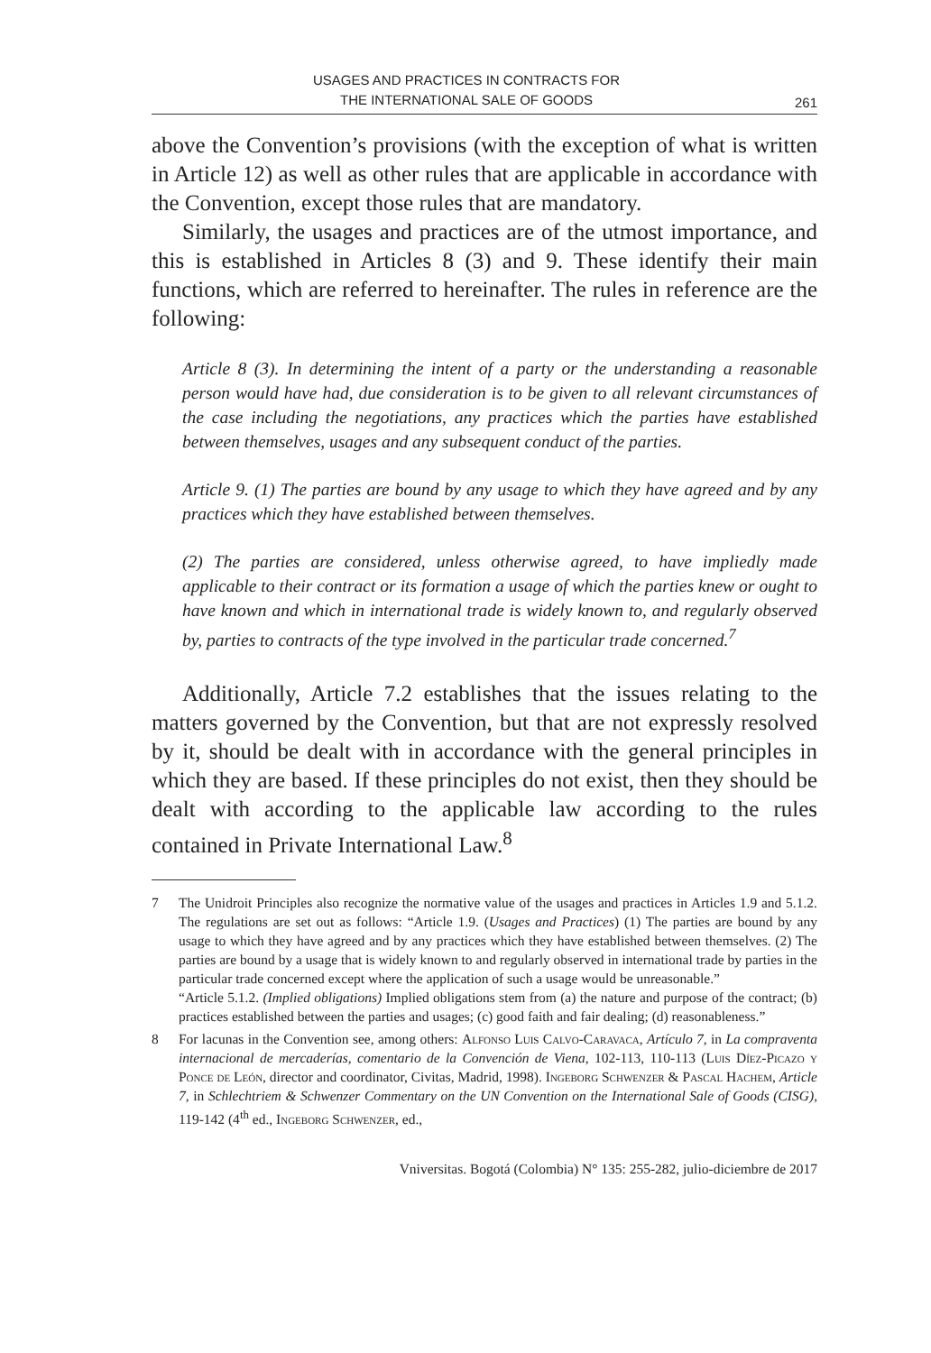USAGES AND PRACTICES IN CONTRACTS FOR
THE INTERNATIONAL SALE OF GOODS
261
above the Convention’s provisions (with the exception of what is written in Article 12) as well as other rules that are applicable in accordance with the Convention, except those rules that are mandatory.
Similarly, the usages and practices are of the utmost importance, and this is established in Articles 8 (3) and 9. These identify their main functions, which are referred to hereinafter. The rules in reference are the following:
Article 8 (3). In determining the intent of a party or the understanding a reasonable person would have had, due consideration is to be given to all relevant circumstances of the case including the negotiations, any practices which the parties have established between themselves, usages and any subsequent conduct of the parties.
Article 9. (1) The parties are bound by any usage to which they have agreed and by any practices which they have established between themselves.
(2) The parties are considered, unless otherwise agreed, to have impliedly made applicable to their contract or its formation a usage of which the parties knew or ought to have known and which in international trade is widely known to, and regularly observed by, parties to contracts of the type involved in the particular trade concerned.<sup>7</sup>
Additionally, Article 7.2 establishes that the issues relating to the matters governed by the Convention, but that are not expressly resolved by it, should be dealt with in accordance with the general principles in which they are based. If these principles do not exist, then they should be dealt with according to the applicable law according to the rules contained in Private International Law.<sup>8</sup>
7 The Unidroit Principles also recognize the normative value of the usages and practices in Articles 1.9 and 5.1.2. The regulations are set out as follows: “Article 1.9. (Usages and Practices) (1) The parties are bound by any usage to which they have agreed and by any practices which they have established between themselves. (2) The parties are bound by a usage that is widely known to and regularly observed in international trade by parties in the particular trade concerned except where the application of such a usage would be unreasonable.”
“Article 5.1.2. (Implied obligations) Implied obligations stem from (a) the nature and purpose of the contract; (b) practices established between the parties and usages; (c) good faith and fair dealing; (d) reasonableness.”
8 For lacunas in the Convention see, among others: Alfonso Luis Calvo-Caravaca, Artículo 7, in La compraventa internacional de mercaderías, comentario de la Convención de Viena, 102-113, 110-113 (Luis Díez-Picazo y Ponce de León, director and coordinator, Civitas, Madrid, 1998). Ingeborg Schwenzer & Pascal Hachem, Article 7, in Schlechtriem & Schwenzer Commentary on the UN Convention on the International Sale of Goods (CISG), 119-142 (4<sup>th</sup> ed., Ingeborg Schwenzer, ed.,
Vniversitas. Bogotá (Colombia) N° 135: 255-282, julio-diciembre de 2017